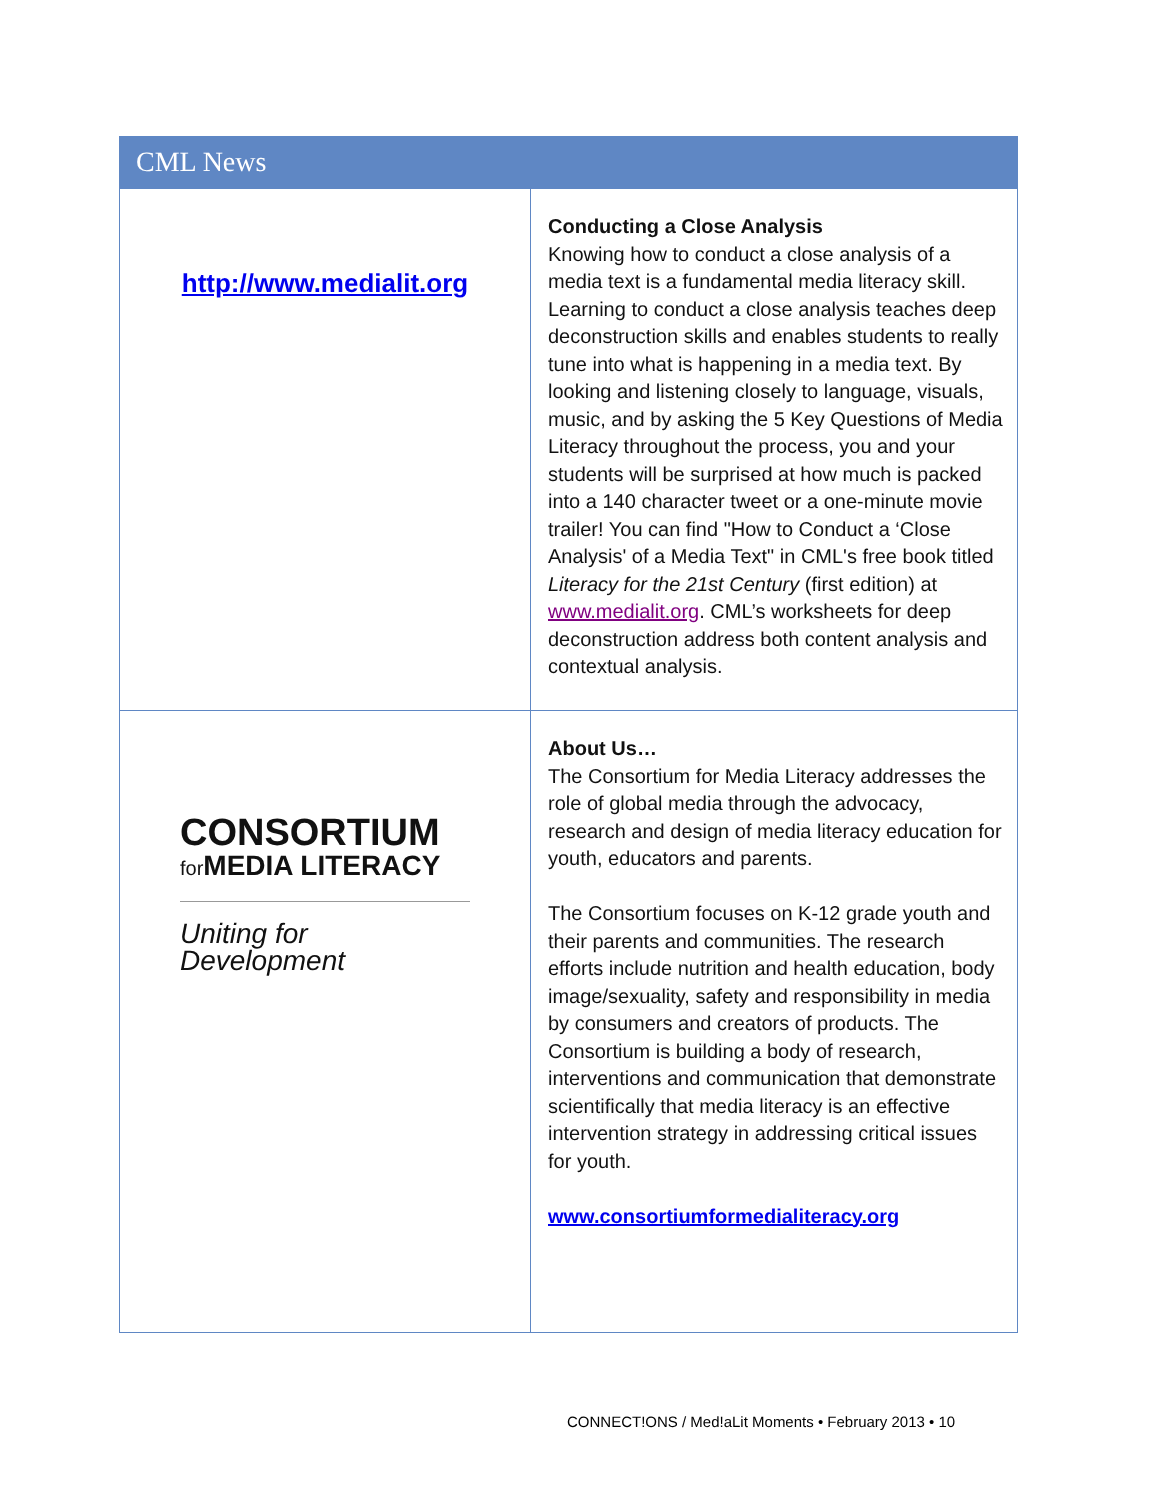CML News
| http://www.medialit.org | Conducting a Close Analysis Knowing how to conduct a close analysis of a media text is a fundamental media literacy skill. Learning to conduct a close analysis teaches deep deconstruction skills and enables students to really tune into what is happening in a media text. By looking and listening closely to language, visuals, music, and by asking the 5 Key Questions of Media Literacy throughout the process, you and your students will be surprised at how much is packed into a 140 character tweet or a one-minute movie trailer! You can find "How to Conduct a ‘Close Analysis' of a Media Text" in CML's free book titled Literacy for the 21st Century (first edition) at www.medialit.org . CML’s worksheets for deep deconstruction address both content analysis and contextual analysis. |
| CONSORTIUM for MEDIA LITERACY Uniting for Development | About Us… The Consortium for Media Literacy addresses the role of global media through the advocacy, research and design of media literacy education for youth, educators and parents. The Consortium focuses on K-12 grade youth and their parents and communities. The research efforts include nutrition and health education, body image/sexuality, safety and responsibility in media by consumers and creators of products. The Consortium is building a body of research, interventions and communication that demonstrate scientifically that media literacy is an effective intervention strategy in addressing critical issues for youth. www.consortiumformedialiteracy.org |
CONNECT!ONS / Med!aLit Moments • February 2013 • 10